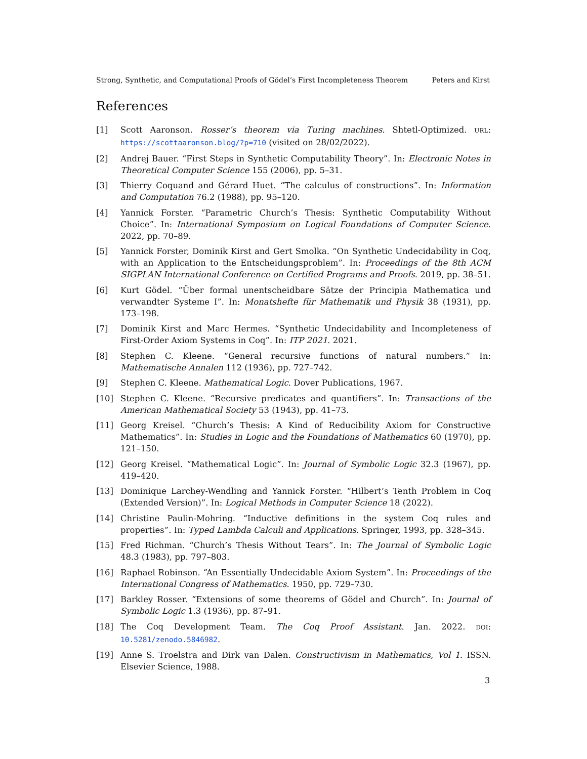Strong, Synthetic, and Computational Proofs of Gödel’s First Incompleteness Theorem Peters and Kirst
References
[1] Scott Aaronson. Rosser’s theorem via Turing machines. Shtetl-Optimized. URL: https://scottaaronson.blog/?p=710 (visited on 28/02/2022).
[2] Andrej Bauer. “First Steps in Synthetic Computability Theory”. In: Electronic Notes in Theoretical Computer Science 155 (2006), pp. 5–31.
[3] Thierry Coquand and Gérard Huet. “The calculus of constructions”. In: Information and Computation 76.2 (1988), pp. 95–120.
[4] Yannick Forster. “Parametric Church’s Thesis: Synthetic Computability Without Choice”. In: International Symposium on Logical Foundations of Computer Science. 2022, pp. 70–89.
[5] Yannick Forster, Dominik Kirst and Gert Smolka. “On Synthetic Undecidability in Coq, with an Application to the Entscheidungsproblem”. In: Proceedings of the 8th ACM SIGPLAN International Conference on Certified Programs and Proofs. 2019, pp. 38–51.
[6] Kurt Gödel. “Über formal unentscheidbare Sätze der Principia Mathematica und verwandter Systeme I”. In: Monatshefte für Mathematik und Physik 38 (1931), pp. 173–198.
[7] Dominik Kirst and Marc Hermes. “Synthetic Undecidability and Incompleteness of First-Order Axiom Systems in Coq”. In: ITP 2021. 2021.
[8] Stephen C. Kleene. “General recursive functions of natural numbers.” In: Mathematische Annalen 112 (1936), pp. 727–742.
[9] Stephen C. Kleene. Mathematical Logic. Dover Publications, 1967.
[10] Stephen C. Kleene. “Recursive predicates and quantifiers”. In: Transactions of the American Mathematical Society 53 (1943), pp. 41–73.
[11] Georg Kreisel. “Church’s Thesis: A Kind of Reducibility Axiom for Constructive Mathematics”. In: Studies in Logic and the Foundations of Mathematics 60 (1970), pp. 121–150.
[12] Georg Kreisel. “Mathematical Logic”. In: Journal of Symbolic Logic 32.3 (1967), pp. 419–420.
[13] Dominique Larchey-Wendling and Yannick Forster. “Hilbert’s Tenth Problem in Coq (Extended Version)”. In: Logical Methods in Computer Science 18 (2022).
[14] Christine Paulin-Mohring. “Inductive definitions in the system Coq rules and properties”. In: Typed Lambda Calculi and Applications. Springer, 1993, pp. 328–345.
[15] Fred Richman. “Church’s Thesis Without Tears”. In: The Journal of Symbolic Logic 48.3 (1983), pp. 797–803.
[16] Raphael Robinson. “An Essentially Undecidable Axiom System”. In: Proceedings of the International Congress of Mathematics. 1950, pp. 729–730.
[17] Barkley Rosser. “Extensions of some theorems of Gödel and Church”. In: Journal of Symbolic Logic 1.3 (1936), pp. 87–91.
[18] The Coq Development Team. The Coq Proof Assistant. Jan. 2022. DOI: 10.5281/zenodo.5846982.
[19] Anne S. Troelstra and Dirk van Dalen. Constructivism in Mathematics, Vol 1. ISSN. Elsevier Science, 1988.
3